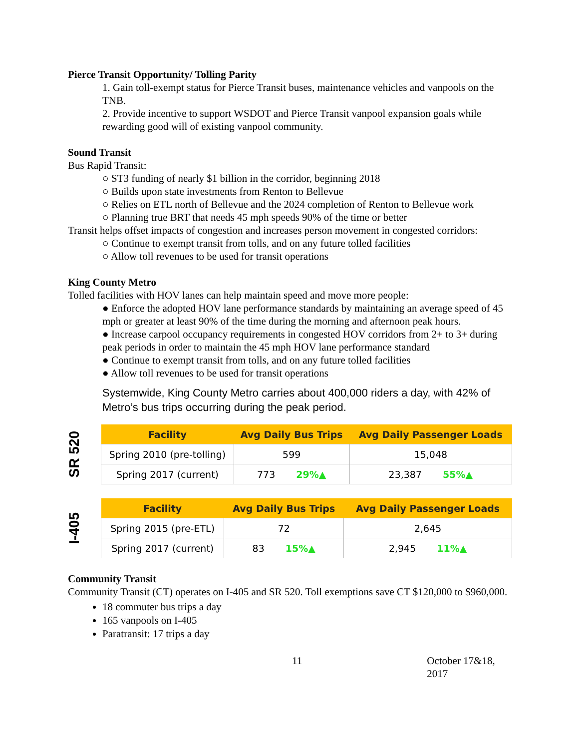Pierce Transit Opportunity/ Tolling Parity
1. Gain toll-exempt status for Pierce Transit buses, maintenance vehicles and vanpools on the TNB.
2. Provide incentive to support WSDOT and Pierce Transit vanpool expansion goals while rewarding good will of existing vanpool community.
Sound Transit
Bus Rapid Transit:
○ ST3 funding of nearly $1 billion in the corridor, beginning 2018
○ Builds upon state investments from Renton to Bellevue
○ Relies on ETL north of Bellevue and the 2024 completion of Renton to Bellevue work
○ Planning true BRT that needs 45 mph speeds 90% of the time or better
Transit helps offset impacts of congestion and increases person movement in congested corridors:
○ Continue to exempt transit from tolls, and on any future tolled facilities
○ Allow toll revenues to be used for transit operations
King County Metro
Tolled facilities with HOV lanes can help maintain speed and move more people:
● Enforce the adopted HOV lane performance standards by maintaining an average speed of 45 mph or greater at least 90% of the time during the morning and afternoon peak hours.
● Increase carpool occupancy requirements in congested HOV corridors from 2+ to 3+ during peak periods in order to maintain the 45 mph HOV lane performance standard
● Continue to exempt transit from tolls, and on any future tolled facilities
● Allow toll revenues to be used for transit operations
Systemwide, King County Metro carries about 400,000 riders a day, with 42% of Metro’s bus trips occurring during the peak period.
SR 520
| Facility | Avg Daily Bus Trips | Avg Daily Passenger Loads |
| --- | --- | --- |
| Spring 2010 (pre-tolling) | 599 | 15,048 |
| Spring 2017 (current) | 773 29%▲ | 23,387 55%▲ |
I-405
| Facility | Avg Daily Bus Trips | Avg Daily Passenger Loads |
| --- | --- | --- |
| Spring 2015 (pre-ETL) | 72 | 2,645 |
| Spring 2017 (current) | 83 15%▲ | 2,945 11%▲ |
Community Transit
Community Transit (CT) operates on I-405 and SR 520. Toll exemptions save CT $120,000 to $960,000.
18 commuter bus trips a day
165 vanpools on I-405
Paratransit: 17 trips a day
11 October 17&18, 2017